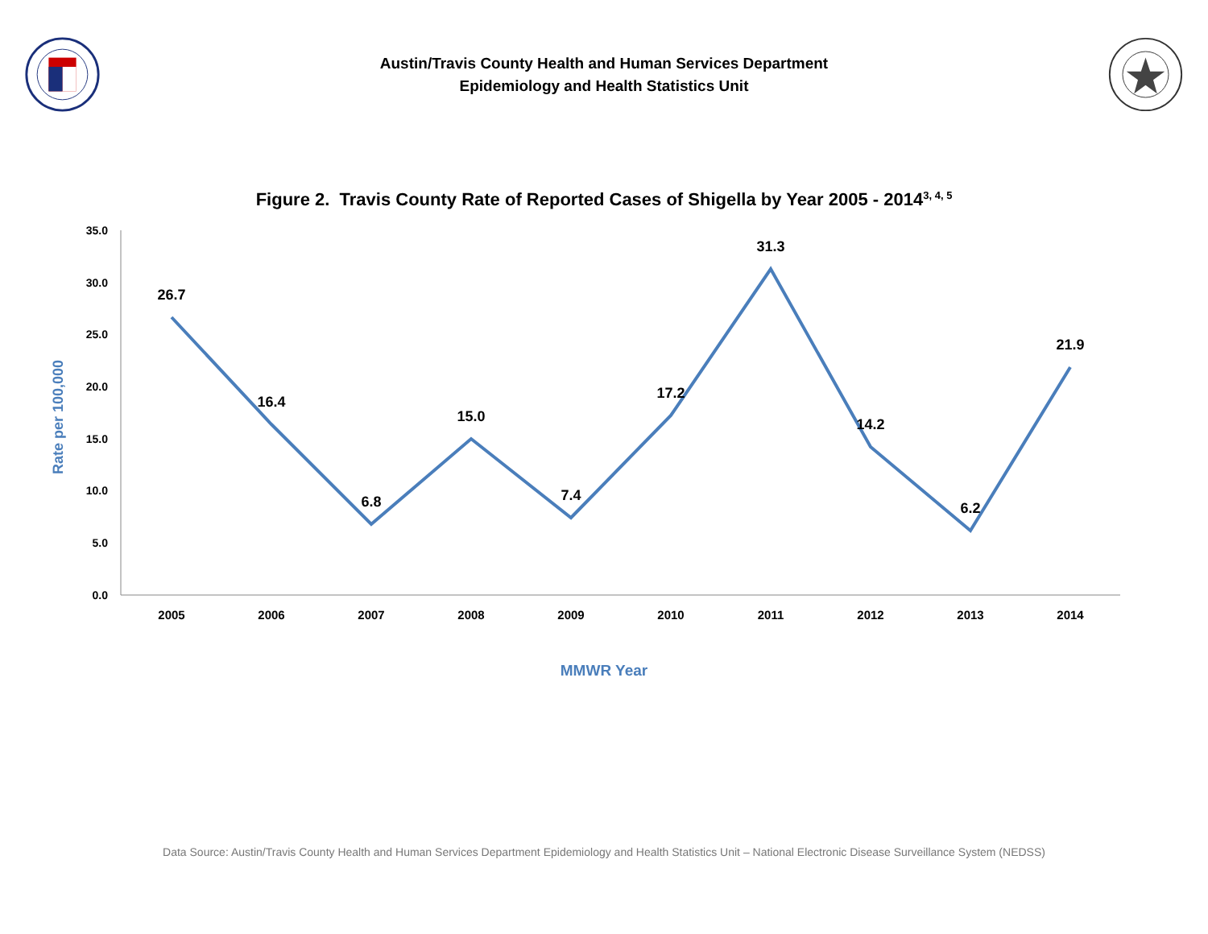Austin/Travis County Health and Human Services Department
Epidemiology and Health Statistics Unit
Figure 2. Travis County Rate of Reported Cases of Shigella by Year 2005 - 2014<sup>3, 4, 5</sup>
35.0
30.0
25.0
20.0
15.0
10.0
5.0
0.0
Rate per 100,000
2005
2006
2007
2008
2009
2010
2011
2012
2013
2014
26.7
16.4
6.8
15.0
7.4
17.2
31.3
14.2
6.2
21.9
MMWR Year
Data Source: Austin/Travis County Health and Human Services Department Epidemiology and Health Statistics Unit – National Electronic Disease Surveillance System (NEDSS)